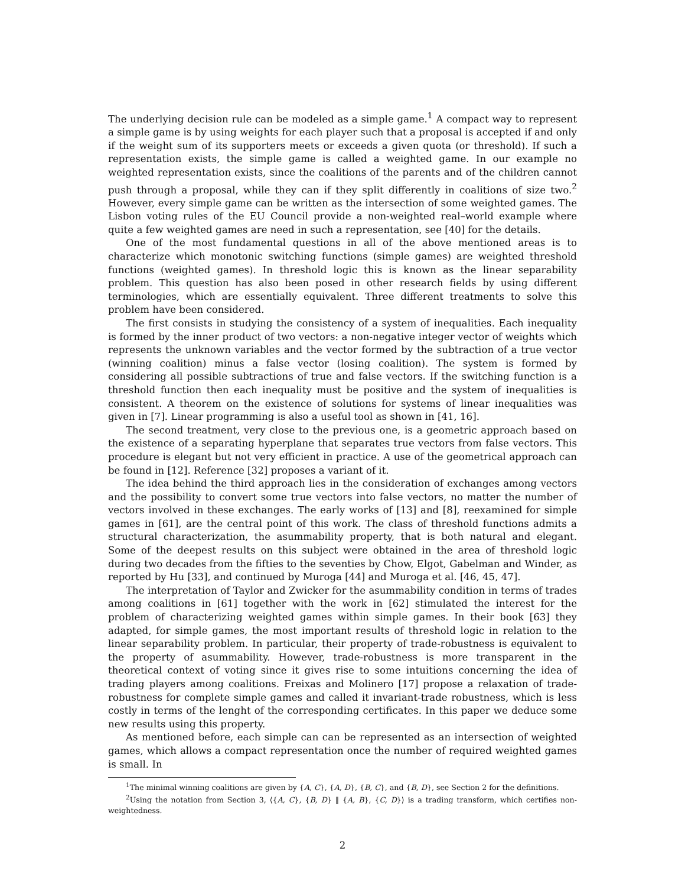The underlying decision rule can be modeled as a simple game.<sup>1</sup> A compact way to represent a simple game is by using weights for each player such that a proposal is accepted if and only if the weight sum of its supporters meets or exceeds a given quota (or threshold). If such a representation exists, the simple game is called a weighted game. In our example no weighted representation exists, since the coalitions of the parents and of the children cannot push through a proposal, while they can if they split differently in coalitions of size two.<sup>2</sup> However, every simple game can be written as the intersection of some weighted games. The Lisbon voting rules of the EU Council provide a non-weighted real–world example where quite a few weighted games are need in such a representation, see [40] for the details.
One of the most fundamental questions in all of the above mentioned areas is to characterize which monotonic switching functions (simple games) are weighted threshold functions (weighted games). In threshold logic this is known as the linear separability problem. This question has also been posed in other research fields by using different terminologies, which are essentially equivalent. Three different treatments to solve this problem have been considered.
The first consists in studying the consistency of a system of inequalities. Each inequality is formed by the inner product of two vectors: a non-negative integer vector of weights which represents the unknown variables and the vector formed by the subtraction of a true vector (winning coalition) minus a false vector (losing coalition). The system is formed by considering all possible subtractions of true and false vectors. If the switching function is a threshold function then each inequality must be positive and the system of inequalities is consistent. A theorem on the existence of solutions for systems of linear inequalities was given in [7]. Linear programming is also a useful tool as shown in [41, 16].
The second treatment, very close to the previous one, is a geometric approach based on the existence of a separating hyperplane that separates true vectors from false vectors. This procedure is elegant but not very efficient in practice. A use of the geometrical approach can be found in [12]. Reference [32] proposes a variant of it.
The idea behind the third approach lies in the consideration of exchanges among vectors and the possibility to convert some true vectors into false vectors, no matter the number of vectors involved in these exchanges. The early works of [13] and [8], reexamined for simple games in [61], are the central point of this work. The class of threshold functions admits a structural characterization, the asummability property, that is both natural and elegant. Some of the deepest results on this subject were obtained in the area of threshold logic during two decades from the fifties to the seventies by Chow, Elgot, Gabelman and Winder, as reported by Hu [33], and continued by Muroga [44] and Muroga et al. [46, 45, 47].
The interpretation of Taylor and Zwicker for the asummability condition in terms of trades among coalitions in [61] together with the work in [62] stimulated the interest for the problem of characterizing weighted games within simple games. In their book [63] they adapted, for simple games, the most important results of threshold logic in relation to the linear separability problem. In particular, their property of trade-robustness is equivalent to the property of asummability. However, trade-robustness is more transparent in the theoretical context of voting since it gives rise to some intuitions concerning the idea of trading players among coalitions. Freixas and Molinero [17] propose a relaxation of trade-robustness for complete simple games and called it invariant-trade robustness, which is less costly in terms of the lenght of the corresponding certificates. In this paper we deduce some new results using this property.
As mentioned before, each simple can can be represented as an intersection of weighted games, which allows a compact representation once the number of required weighted games is small. In
<sup>1</sup> The minimal winning coalitions are given by {A, C}, {A, D}, {B, C}, and {B, D}, see Section 2 for the definitions.
<sup>2</sup> Using the notation from Section 3, ⟨{A, C}, {B, D} ‖ {A, B}, {C, D}⟩ is a trading transform, which certifies non-weightedness.
2